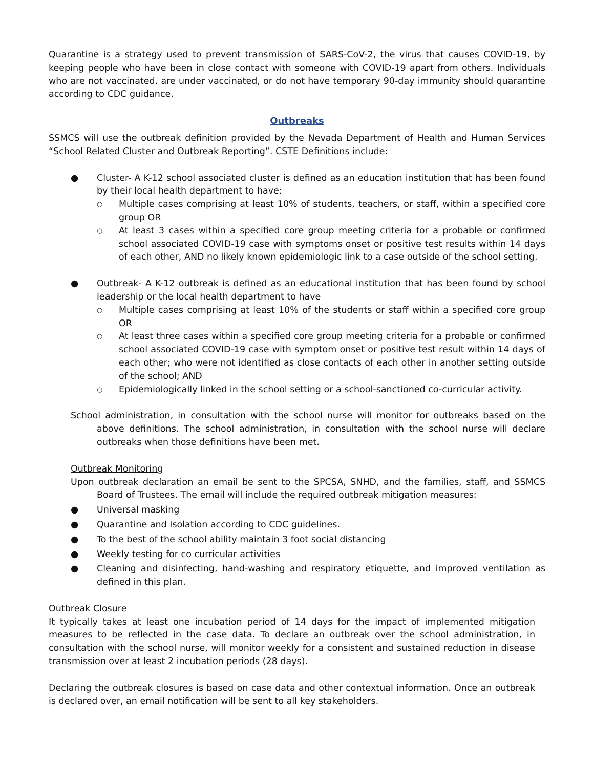Quarantine is a strategy used to prevent transmission of SARS-CoV-2, the virus that causes COVID-19, by keeping people who have been in close contact with someone with COVID-19 apart from others. Individuals who are not vaccinated, are under vaccinated, or do not have temporary 90-day immunity should quarantine according to CDC guidance.
Outbreaks
SSMCS will use the outbreak definition provided by the Nevada Department of Health and Human Services “School Related Cluster and Outbreak Reporting”. CSTE Definitions include:
● Cluster- A K-12 school associated cluster is defined as an education institution that has been found by their local health department to have:
○ Multiple cases comprising at least 10% of students, teachers, or staff, within a specified core group OR
○ At least 3 cases within a specified core group meeting criteria for a probable or confirmed school associated COVID-19 case with symptoms onset or positive test results within 14 days of each other, AND no likely known epidemiologic link to a case outside of the school setting.
● Outbreak- A K-12 outbreak is defined as an educational institution that has been found by school leadership or the local health department to have
○ Multiple cases comprising at least 10% of the students or staff within a specified core group OR
○ At least three cases within a specified core group meeting criteria for a probable or confirmed school associated COVID-19 case with symptom onset or positive test result within 14 days of each other; who were not identified as close contacts of each other in another setting outside of the school; AND
○ Epidemiologically linked in the school setting or a school-sanctioned co-curricular activity.
School administration, in consultation with the school nurse will monitor for outbreaks based on the above definitions. The school administration, in consultation with the school nurse will declare outbreaks when those definitions have been met.
Outbreak Monitoring
Upon outbreak declaration an email be sent to the SPCSA, SNHD, and the families, staff, and SSMCS Board of Trustees. The email will include the required outbreak mitigation measures:
● Universal masking
● Quarantine and Isolation according to CDC guidelines.
● To the best of the school ability maintain 3 foot social distancing
● Weekly testing for co curricular activities
● Cleaning and disinfecting, hand-washing and respiratory etiquette, and improved ventilation as defined in this plan.
Outbreak Closure
It typically takes at least one incubation period of 14 days for the impact of implemented mitigation measures to be reflected in the case data. To declare an outbreak over the school administration, in consultation with the school nurse, will monitor weekly for a consistent and sustained reduction in disease transmission over at least 2 incubation periods (28 days).
Declaring the outbreak closures is based on case data and other contextual information. Once an outbreak is declared over, an email notification will be sent to all key stakeholders.